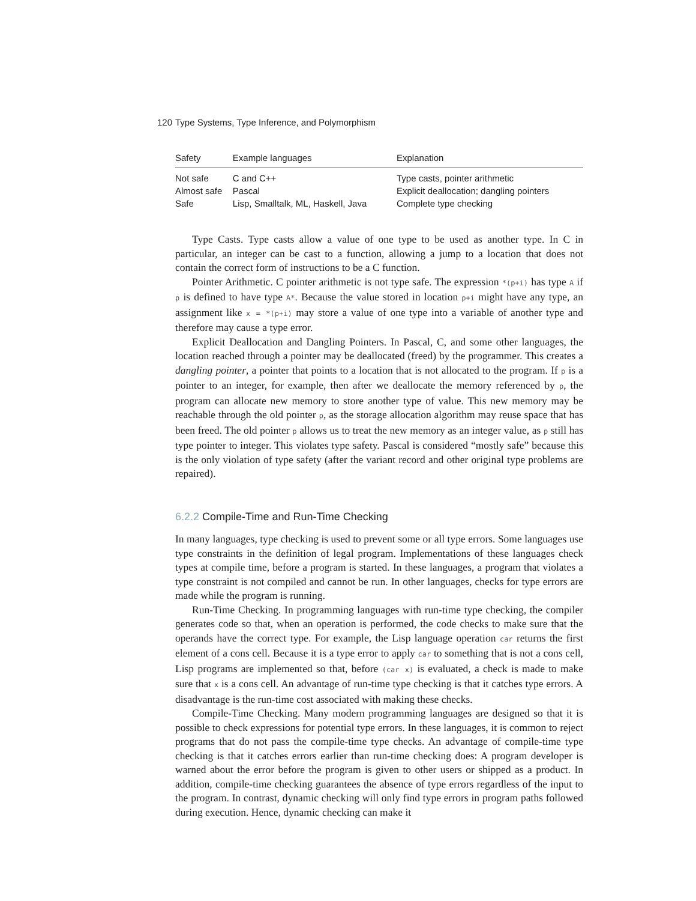120 Type Systems, Type Inference, and Polymorphism
| Safety | Example languages | Explanation |
| --- | --- | --- |
| Not safe | C and C++ | Type casts, pointer arithmetic |
| Almost safe | Pascal | Explicit deallocation; dangling pointers |
| Safe | Lisp, Smalltalk, ML, Haskell, Java | Complete type checking |
Type Casts. Type casts allow a value of one type to be used as another type. In C in particular, an integer can be cast to a function, allowing a jump to a location that does not contain the correct form of instructions to be a C function.
Pointer Arithmetic. C pointer arithmetic is not type safe. The expression *(p+i) has type A if p is defined to have type A*. Because the value stored in location p+i might have any type, an assignment like x = *(p+i) may store a value of one type into a variable of another type and therefore may cause a type error.
Explicit Deallocation and Dangling Pointers. In Pascal, C, and some other languages, the location reached through a pointer may be deallocated (freed) by the programmer. This creates a dangling pointer, a pointer that points to a location that is not allocated to the program. If p is a pointer to an integer, for example, then after we deallocate the memory referenced by p, the program can allocate new memory to store another type of value. This new memory may be reachable through the old pointer p, as the storage allocation algorithm may reuse space that has been freed. The old pointer p allows us to treat the new memory as an integer value, as p still has type pointer to integer. This violates type safety. Pascal is considered “mostly safe” because this is the only violation of type safety (after the variant record and other original type problems are repaired).
6.2.2 Compile-Time and Run-Time Checking
In many languages, type checking is used to prevent some or all type errors. Some languages use type constraints in the definition of legal program. Implementations of these languages check types at compile time, before a program is started. In these languages, a program that violates a type constraint is not compiled and cannot be run. In other languages, checks for type errors are made while the program is running.
Run-Time Checking. In programming languages with run-time type checking, the compiler generates code so that, when an operation is performed, the code checks to make sure that the operands have the correct type. For example, the Lisp language operation car returns the first element of a cons cell. Because it is a type error to apply car to something that is not a cons cell, Lisp programs are implemented so that, before (car x) is evaluated, a check is made to make sure that x is a cons cell. An advantage of run-time type checking is that it catches type errors. A disadvantage is the run-time cost associated with making these checks.
Compile-Time Checking. Many modern programming languages are designed so that it is possible to check expressions for potential type errors. In these languages, it is common to reject programs that do not pass the compile-time type checks. An advantage of compile-time type checking is that it catches errors earlier than run-time checking does: A program developer is warned about the error before the program is given to other users or shipped as a product. In addition, compile-time checking guarantees the absence of type errors regardless of the input to the program. In contrast, dynamic checking will only find type errors in program paths followed during execution. Hence, dynamic checking can make it